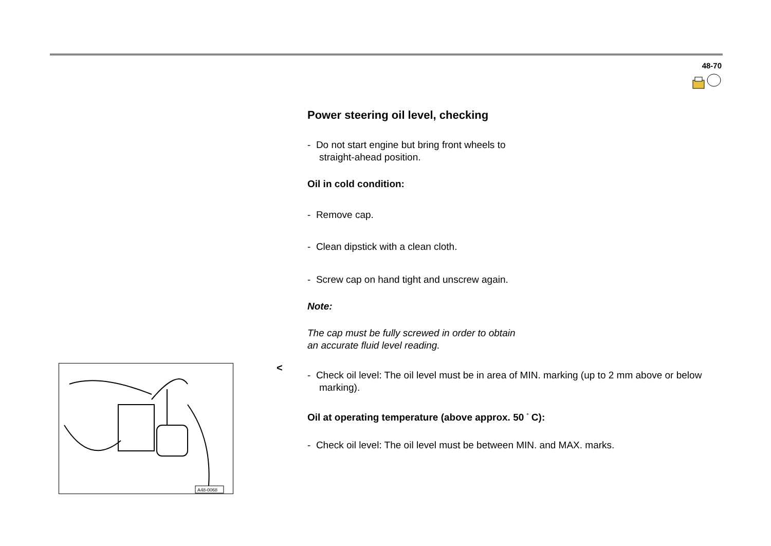48-70
Power steering oil level, checking
- Do not start engine but bring front wheels to
straight-ahead position.
Oil in cold condition:
- Remove cap.
- Clean dipstick with a clean cloth.
- Screw cap on hand tight and unscrew again.
Note:
The cap must be fully screwed in order to obtain
an accurate fluid level reading.
- Check oil level: The oil level must be in area of MIN. marking (up to 2 mm above or below marking).
Oil at operating temperature (above approx. 50 <sup>°</sup> C):
- Check oil level: The oil level must be between MIN. and MAX. marks.
<
A48-0068